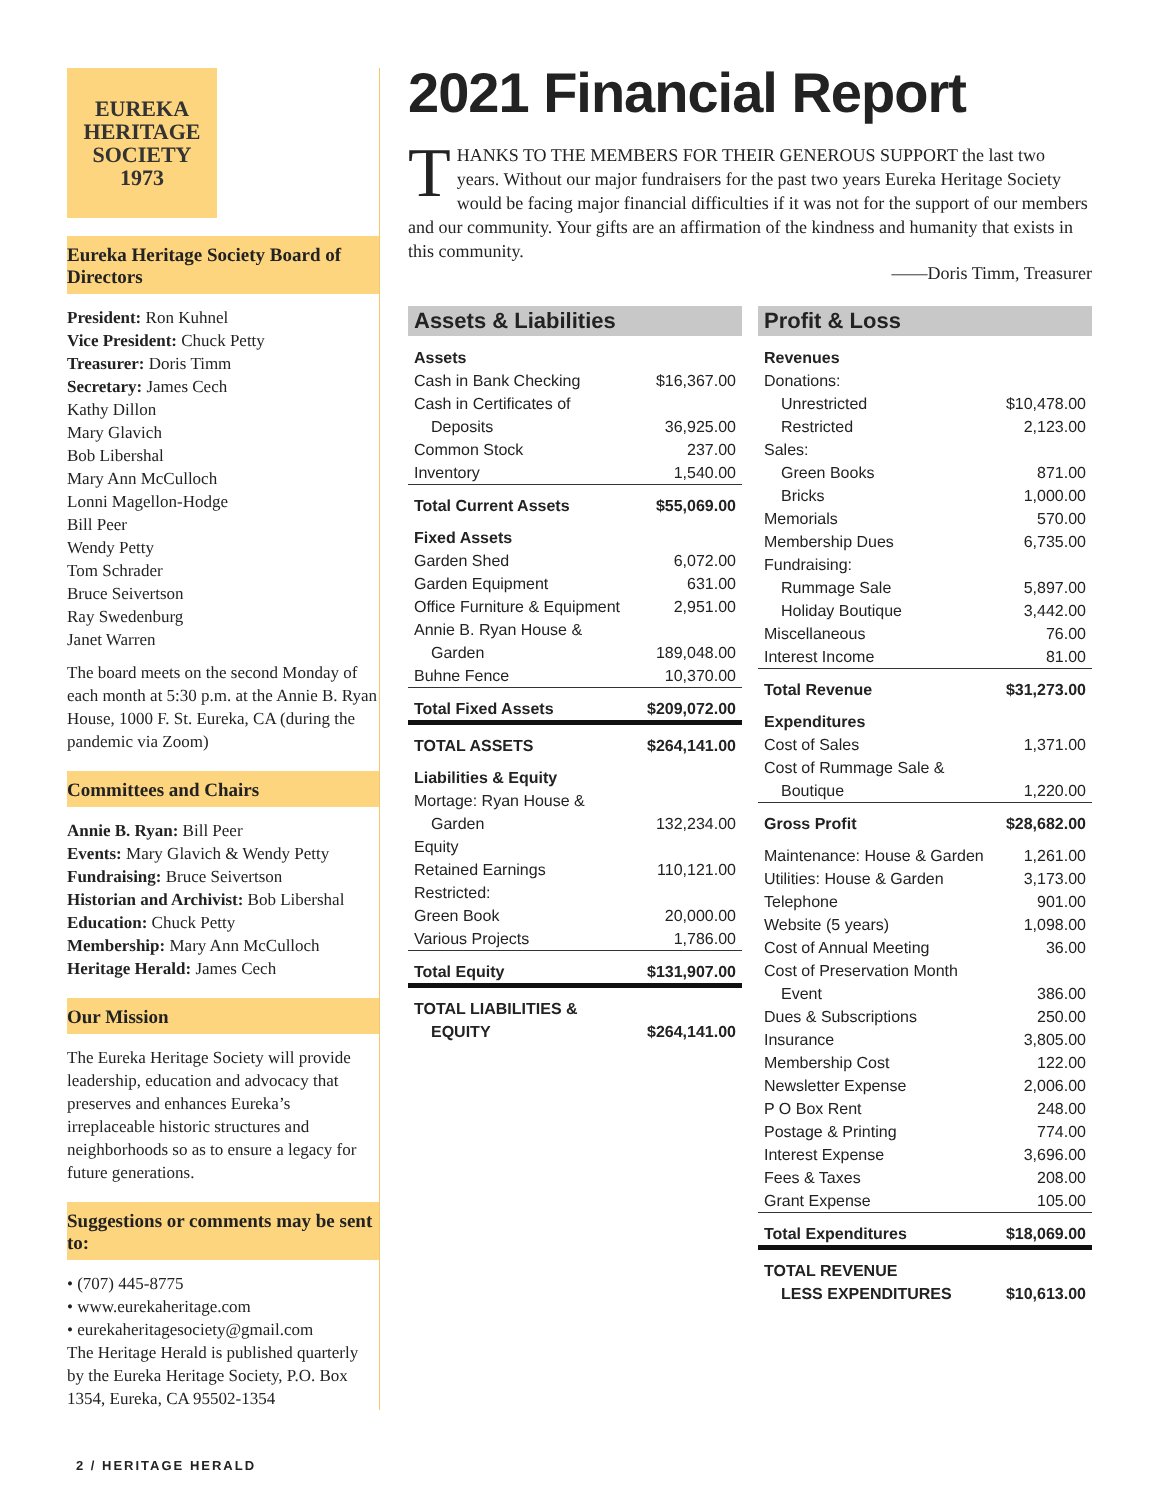EUREKA
HERITAGE
SOCIETY
1973
Eureka Heritage Society Board of Directors
President: Ron Kuhnel
Vice President: Chuck Petty
Treasurer: Doris Timm
Secretary: James Cech
Kathy Dillon
Mary Glavich
Bob Libershal
Mary Ann McCulloch
Lonni Magellon-Hodge
Bill Peer
Wendy Petty
Tom Schrader
Bruce Seivertson
Ray Swedenburg
Janet Warren
The board meets on the second Monday of each month at 5:30 p.m. at the Annie B. Ryan House, 1000 F. St. Eureka, CA (during the pandemic via Zoom)
Committees and Chairs
Annie B. Ryan: Bill Peer
Events: Mary Glavich & Wendy Petty
Fundraising: Bruce Seivertson
Historian and Archivist: Bob Libershal
Education: Chuck Petty
Membership: Mary Ann McCulloch
Heritage Herald: James Cech
Our Mission
The Eureka Heritage Society will provide leadership, education and advocacy that preserves and enhances Eureka’s irreplaceable historic structures and neighborhoods so as to ensure a legacy for future generations.
Suggestions or comments may be sent to:
• (707) 445-8775
• www.eurekaheritage.com
• eurekaheritagesociety@gmail.com
The Heritage Herald is published quarterly by the Eureka Heritage Society, P.O. Box 1354, Eureka, CA 95502-1354
2021 Financial Report
THANKS TO THE MEMBERS FOR THEIR GENEROUS SUPPORT the last two years. Without our major fundraisers for the past two years Eureka Heritage Society would be facing major financial difficulties if it was not for the support of our members and our community. Your gifts are an affirmation of the kindness and humanity that exists in this community.
——Doris Timm, Treasurer
Assets & Liabilities
| Assets | |
| Cash in Bank Checking | $16,367.00 |
| Cash in Certificates of | |
| Deposits | 36,925.00 |
| Common Stock | 237.00 |
| Inventory | 1,540.00 |
| Total Current Assets | $55,069.00 |
| Fixed Assets | |
| Garden Shed | 6,072.00 |
| Garden Equipment | 631.00 |
| Office Furniture & Equipment | 2,951.00 |
| Annie B. Ryan House & | |
| Garden | 189,048.00 |
| Buhne Fence | 10,370.00 |
| Total Fixed Assets | $209,072.00 |
| TOTAL ASSETS | $264,141.00 |
| Liabilities & Equity | |
| Mortage: Ryan House & | |
| Garden | 132,234.00 |
| Equity | |
| Retained Earnings | 110,121.00 |
| Restricted: | |
| Green Book | 20,000.00 |
| Various Projects | 1,786.00 |
| Total Equity | $131,907.00 |
| TOTAL LIABILITIES & | |
| EQUITY | $264,141.00 |
Profit & Loss
| Revenues | |
| Donations: | |
| Unrestricted | $10,478.00 |
| Restricted | 2,123.00 |
| Sales: | |
| Green Books | 871.00 |
| Bricks | 1,000.00 |
| Memorials | 570.00 |
| Membership Dues | 6,735.00 |
| Fundraising: | |
| Rummage Sale | 5,897.00 |
| Holiday Boutique | 3,442.00 |
| Miscellaneous | 76.00 |
| Interest Income | 81.00 |
| Total Revenue | $31,273.00 |
| Expenditures | |
| Cost of Sales | 1,371.00 |
| Cost of Rummage Sale & | |
| Boutique | 1,220.00 |
| Gross Profit | $28,682.00 |
| Maintenance: House & Garden | 1,261.00 |
| Utilities: House & Garden | 3,173.00 |
| Telephone | 901.00 |
| Website (5 years) | 1,098.00 |
| Cost of Annual Meeting | 36.00 |
| Cost of Preservation Month | |
| Event | 386.00 |
| Dues & Subscriptions | 250.00 |
| Insurance | 3,805.00 |
| Membership Cost | 122.00 |
| Newsletter Expense | 2,006.00 |
| P O Box Rent | 248.00 |
| Postage & Printing | 774.00 |
| Interest Expense | 3,696.00 |
| Fees & Taxes | 208.00 |
| Grant Expense | 105.00 |
| Total Expenditures | $18,069.00 |
| TOTAL REVENUE | |
| LESS EXPENDITURES | $10,613.00 |
2 / HERITAGE HERALD